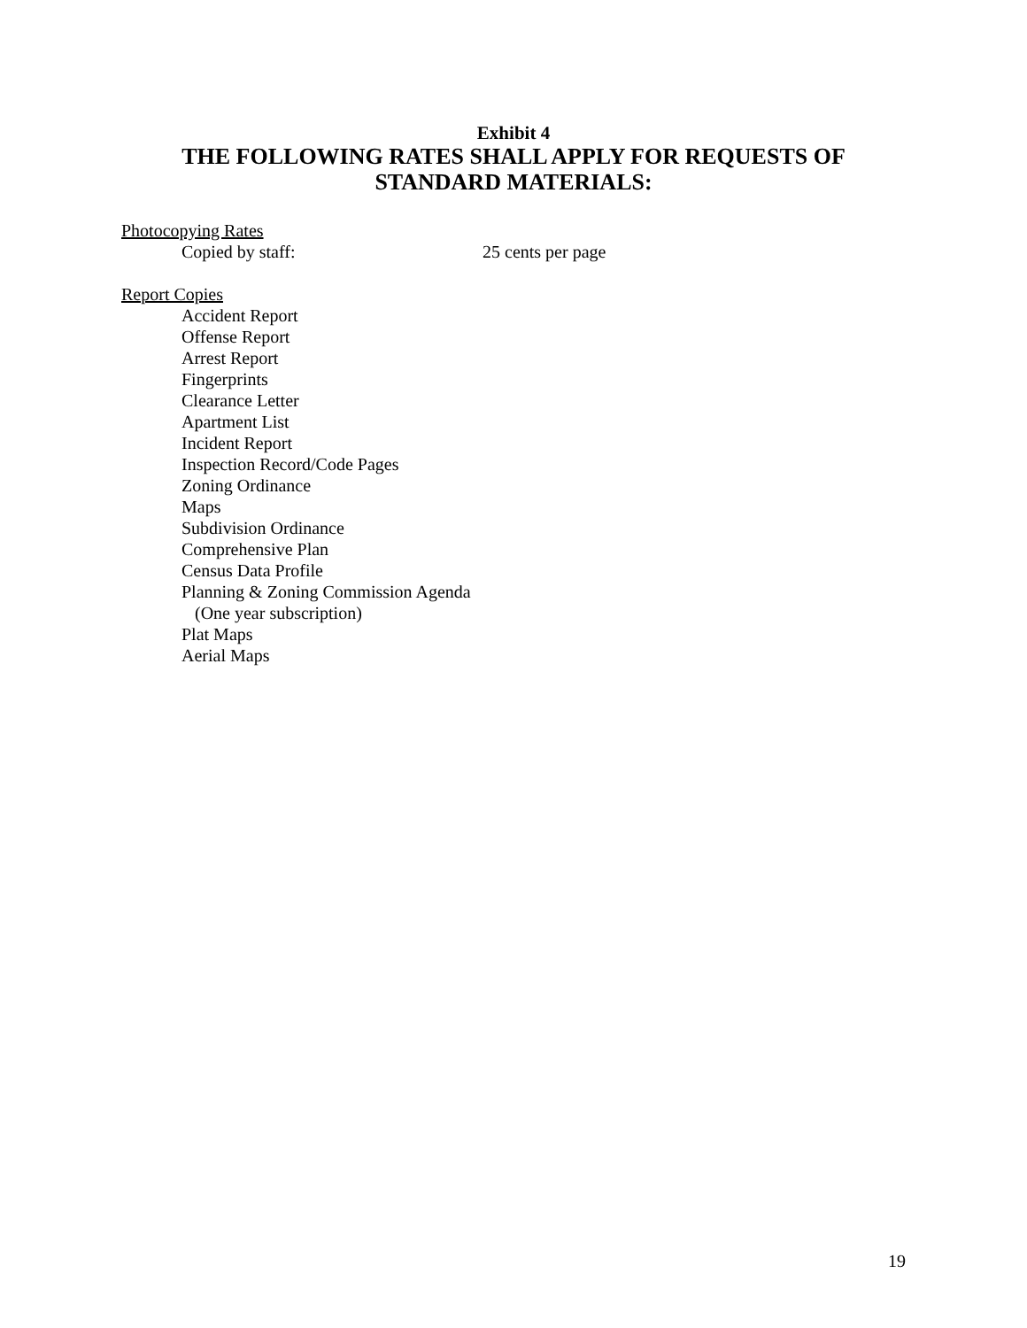Exhibit 4
THE FOLLOWING RATES SHALL APPLY FOR REQUESTS OF
STANDARD MATERIALS:
Photocopying Rates
Copied by staff: 25 cents per page
Report Copies
Accident Report
Offense Report
Arrest Report
Fingerprints
Clearance Letter
Apartment List
Incident Report
Inspection Record/Code Pages
Zoning Ordinance
Maps
Subdivision Ordinance
Comprehensive Plan
Census Data Profile
Planning & Zoning Commission Agenda
(One year subscription)
Plat Maps
Aerial Maps
19